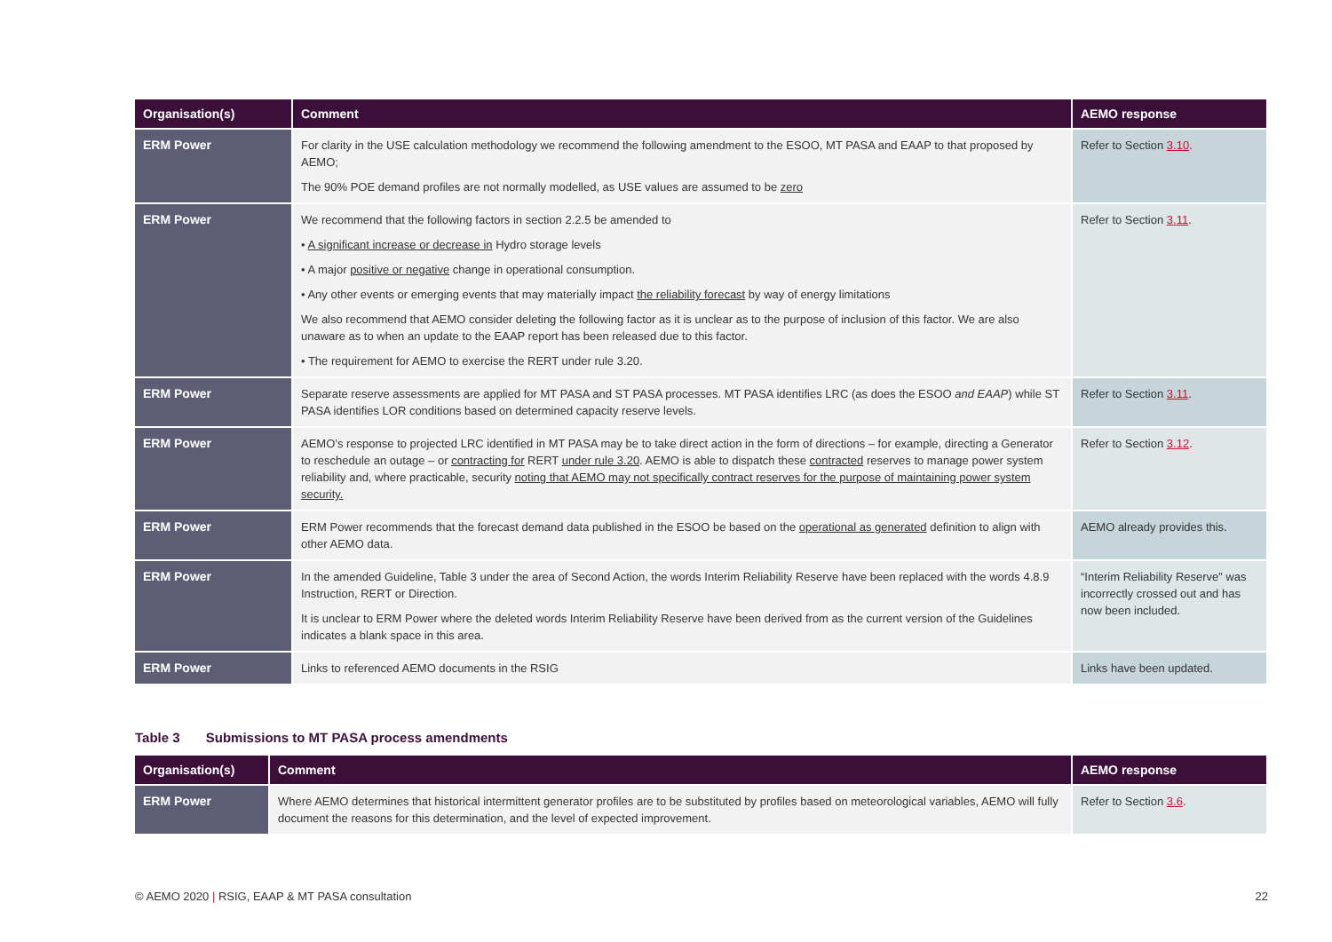| Organisation(s) | Comment | AEMO response |
| --- | --- | --- |
| ERM Power | For clarity in the USE calculation methodology we recommend the following amendment to the ESOO, MT PASA and EAAP to that proposed by AEMO; The 90% POE demand profiles are not normally modelled, as USE values are assumed to be zero | Refer to Section 3.10 . |
| ERM Power | We recommend that the following factors in section 2.2.5 be amended to • A significant increase or decrease in Hydro storage levels • A major positive or negative change in operational consumption. • Any other events or emerging events that may materially impact the reliability forecast by way of energy limitations We also recommend that AEMO consider deleting the following factor as it is unclear as to the purpose of inclusion of this factor. We are also unaware as to when an update to the EAAP report has been released due to this factor. • The requirement for AEMO to exercise the RERT under rule 3.20. | Refer to Section 3.11 . |
| ERM Power | Separate reserve assessments are applied for MT PASA and ST PASA processes. MT PASA identifies LRC (as does the ESOO and EAAP ) while ST PASA identifies LOR conditions based on determined capacity reserve levels. | Refer to Section 3.11 . |
| ERM Power | AEMO’s response to projected LRC identified in MT PASA may be to take direct action in the form of directions – for example, directing a Generator to reschedule an outage – or contracting for RERT under rule 3.20 . AEMO is able to dispatch these contracted reserves to manage power system reliability and, where practicable, security noting that AEMO may not specifically contract reserves for the purpose of maintaining power system security. | Refer to Section 3.12 . |
| ERM Power | ERM Power recommends that the forecast demand data published in the ESOO be based on the operational as generated definition to align with other AEMO data. | AEMO already provides this. |
| ERM Power | In the amended Guideline, Table 3 under the area of Second Action, the words Interim Reliability Reserve have been replaced with the words 4.8.9 Instruction, RERT or Direction. It is unclear to ERM Power where the deleted words Interim Reliability Reserve have been derived from as the current version of the Guidelines indicates a blank space in this area. | “Interim Reliability Reserve” was incorrectly crossed out and has now been included. |
| ERM Power | Links to referenced AEMO documents in the RSIG | Links have been updated. |
Table 3 Submissions to MT PASA process amendments
| Organisation(s) | Comment | AEMO response |
| --- | --- | --- |
| ERM Power | Where AEMO determines that historical intermittent generator profiles are to be substituted by profiles based on meteorological variables, AEMO will fully document the reasons for this determination, and the level of expected improvement. | Refer to Section 3.6 . |
© AEMO 2020 | RSIG, EAAP & MT PASA consultation 22